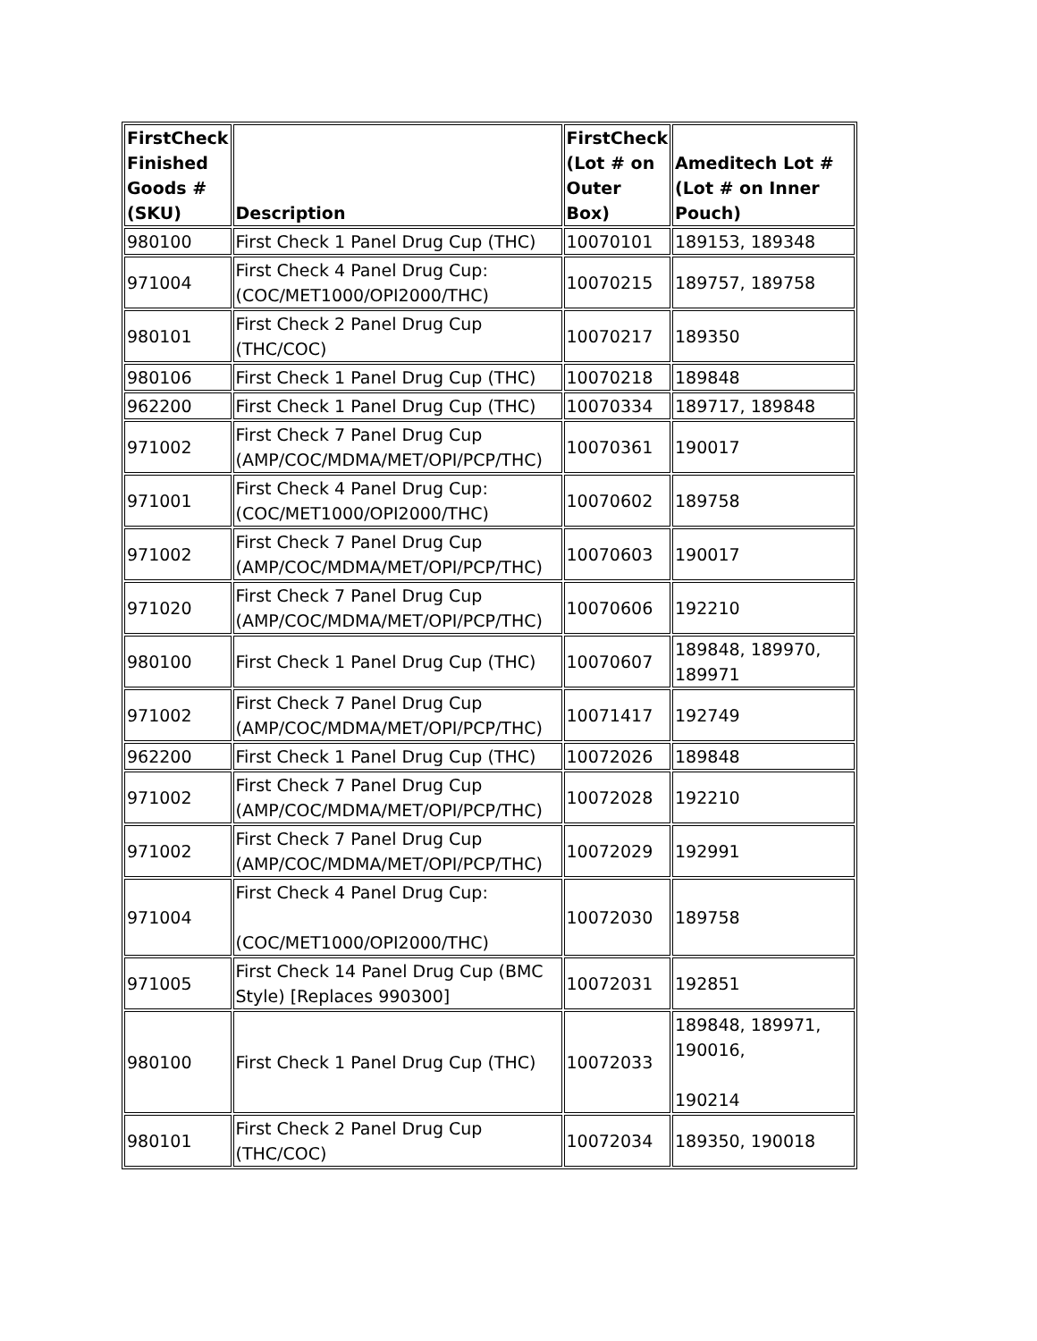| FirstCheck Finished Goods # (SKU) | Description | FirstCheck (Lot # on Outer Box) | Ameditech Lot # (Lot # on Inner Pouch) |
| --- | --- | --- | --- |
| 980100 | First Check 1 Panel Drug Cup (THC) | 10070101 | 189153, 189348 |
| 971004 | First Check 4 Panel Drug Cup: (COC/MET1000/OPI2000/THC) | 10070215 | 189757, 189758 |
| 980101 | First Check 2 Panel Drug Cup (THC/COC) | 10070217 | 189350 |
| 980106 | First Check 1 Panel Drug Cup (THC) | 10070218 | 189848 |
| 962200 | First Check 1 Panel Drug Cup (THC) | 10070334 | 189717, 189848 |
| 971002 | First Check 7 Panel Drug Cup (AMP/COC/MDMA/MET/OPI/PCP/THC) | 10070361 | 190017 |
| 971001 | First Check 4 Panel Drug Cup: (COC/MET1000/OPI2000/THC) | 10070602 | 189758 |
| 971002 | First Check 7 Panel Drug Cup (AMP/COC/MDMA/MET/OPI/PCP/THC) | 10070603 | 190017 |
| 971020 | First Check 7 Panel Drug Cup (AMP/COC/MDMA/MET/OPI/PCP/THC) | 10070606 | 192210 |
| 980100 | First Check 1 Panel Drug Cup (THC) | 10070607 | 189848, 189970, 189971 |
| 971002 | First Check 7 Panel Drug Cup (AMP/COC/MDMA/MET/OPI/PCP/THC) | 10071417 | 192749 |
| 962200 | First Check 1 Panel Drug Cup (THC) | 10072026 | 189848 |
| 971002 | First Check 7 Panel Drug Cup (AMP/COC/MDMA/MET/OPI/PCP/THC) | 10072028 | 192210 |
| 971002 | First Check 7 Panel Drug Cup (AMP/COC/MDMA/MET/OPI/PCP/THC) | 10072029 | 192991 |
| 971004 | First Check 4 Panel Drug Cup: (COC/MET1000/OPI2000/THC) | 10072030 | 189758 |
| 971005 | First Check 14 Panel Drug Cup (BMC Style) [Replaces 990300] | 10072031 | 192851 |
| 980100 | First Check 1 Panel Drug Cup (THC) | 10072033 | 189848, 189971, 190016, 190214 |
| 980101 | First Check 2 Panel Drug Cup (THC/COC) | 10072034 | 189350, 190018 |